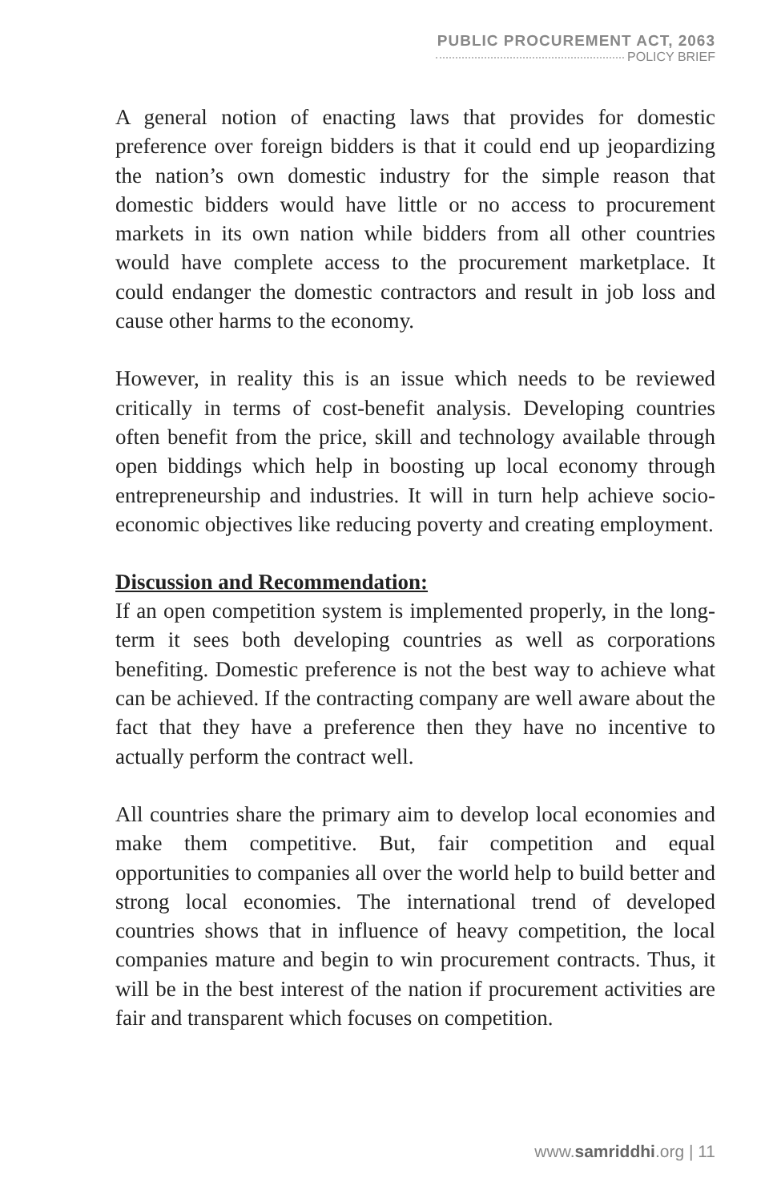PUBLIC PROCUREMENT ACT, 2063
POLICY BRIEF
A general notion of enacting laws that provides for domestic preference over foreign bidders is that it could end up jeopardizing the nation’s own domestic industry for the simple reason that domestic bidders would have little or no access to procurement markets in its own nation while bidders from all other countries would have complete access to the procurement marketplace. It could endanger the domestic contractors and result in job loss and cause other harms to the economy.
However, in reality this is an issue which needs to be reviewed critically in terms of cost-benefit analysis. Developing countries often benefit from the price, skill and technology available through open biddings which help in boosting up local economy through entrepreneurship and industries. It will in turn help achieve socio-economic objectives like reducing poverty and creating employment.
Discussion and Recommendation:
If an open competition system is implemented properly, in the long-term it sees both developing countries as well as corporations benefiting. Domestic preference is not the best way to achieve what can be achieved. If the contracting company are well aware about the fact that they have a preference then they have no incentive to actually perform the contract well.
All countries share the primary aim to develop local economies and make them competitive. But, fair competition and equal opportunities to companies all over the world help to build better and strong local economies. The international trend of developed countries shows that in influence of heavy competition, the local companies mature and begin to win procurement contracts. Thus, it will be in the best interest of the nation if procurement activities are fair and transparent which focuses on competition.
www.samriddhi.org | 11